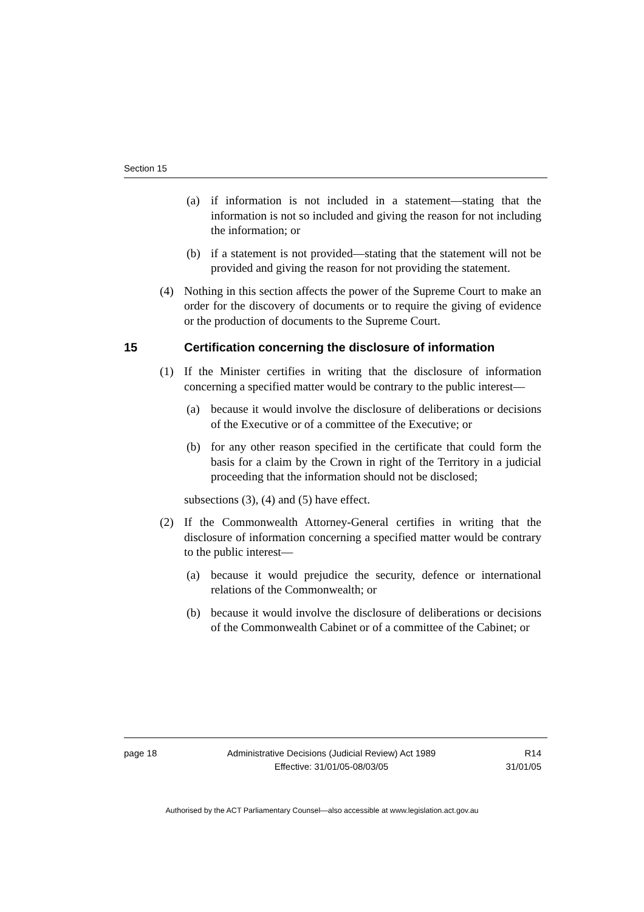Section 15
(a) if information is not included in a statement—stating that the information is not so included and giving the reason for not including the information; or
(b) if a statement is not provided—stating that the statement will not be provided and giving the reason for not providing the statement.
(4) Nothing in this section affects the power of the Supreme Court to make an order for the discovery of documents or to require the giving of evidence or the production of documents to the Supreme Court.
15 Certification concerning the disclosure of information
(1) If the Minister certifies in writing that the disclosure of information concerning a specified matter would be contrary to the public interest—
(a) because it would involve the disclosure of deliberations or decisions of the Executive or of a committee of the Executive; or
(b) for any other reason specified in the certificate that could form the basis for a claim by the Crown in right of the Territory in a judicial proceeding that the information should not be disclosed;
subsections (3), (4) and (5) have effect.
(2) If the Commonwealth Attorney-General certifies in writing that the disclosure of information concerning a specified matter would be contrary to the public interest—
(a) because it would prejudice the security, defence or international relations of the Commonwealth; or
(b) because it would involve the disclosure of deliberations or decisions of the Commonwealth Cabinet or of a committee of the Cabinet; or
page 18 Administrative Decisions (Judicial Review) Act 1989
Effective: 31/01/05-08/03/05
R14
31/01/05
Authorised by the ACT Parliamentary Counsel—also accessible at www.legislation.act.gov.au